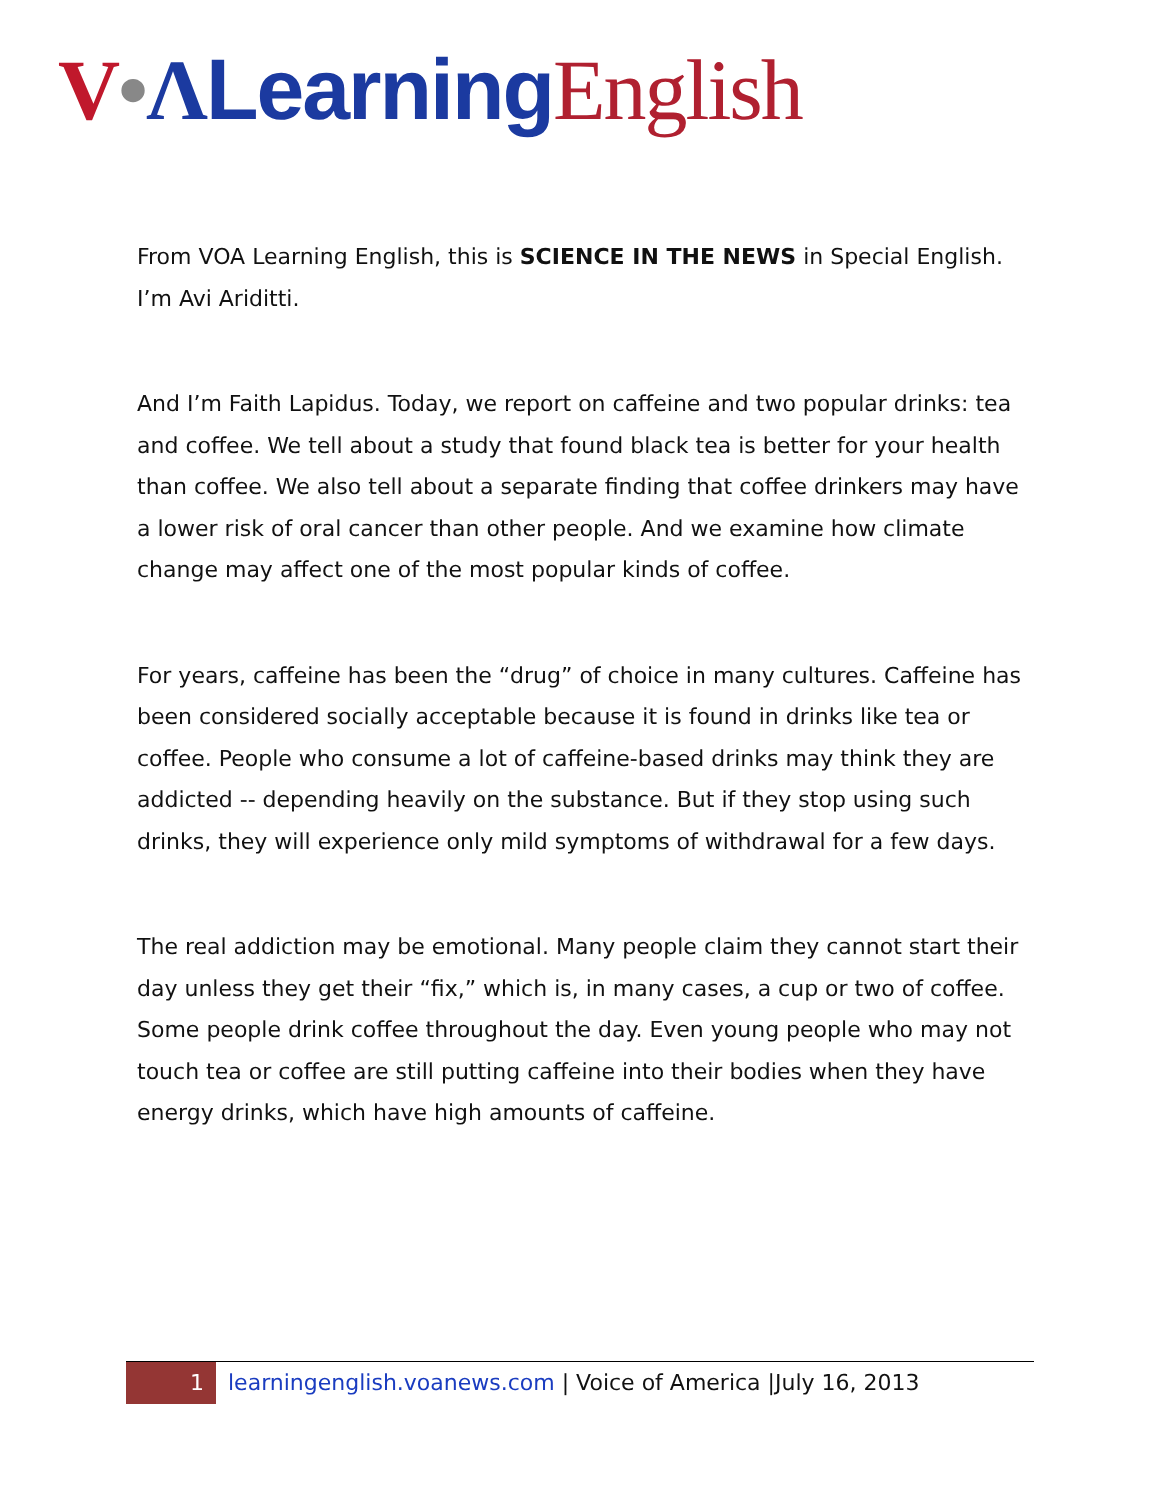V•ΛLearning English
From VOA Learning English, this is SCIENCE IN THE NEWS in Special English. I’m Avi Ariditti.
And I’m Faith Lapidus. Today, we report on caffeine and two popular drinks: tea and coffee. We tell about a study that found black tea is better for your health than coffee. We also tell about a separate finding that coffee drinkers may have a lower risk of oral cancer than other people. And we examine how climate change may affect one of the most popular kinds of coffee.
For years, caffeine has been the “drug” of choice in many cultures. Caffeine has been considered socially acceptable because it is found in drinks like tea or coffee. People who consume a lot of caffeine-based drinks may think they are addicted -- depending heavily on the substance. But if they stop using such drinks, they will experience only mild symptoms of withdrawal for a few days.
The real addiction may be emotional. Many people claim they cannot start their day unless they get their “fix,” which is, in many cases, a cup or two of coffee. Some people drink coffee throughout the day. Even young people who may not touch tea or coffee are still putting caffeine into their bodies when they have energy drinks, which have high amounts of caffeine.
1 learningenglish.voanews.com | Voice of America |July 16, 2013